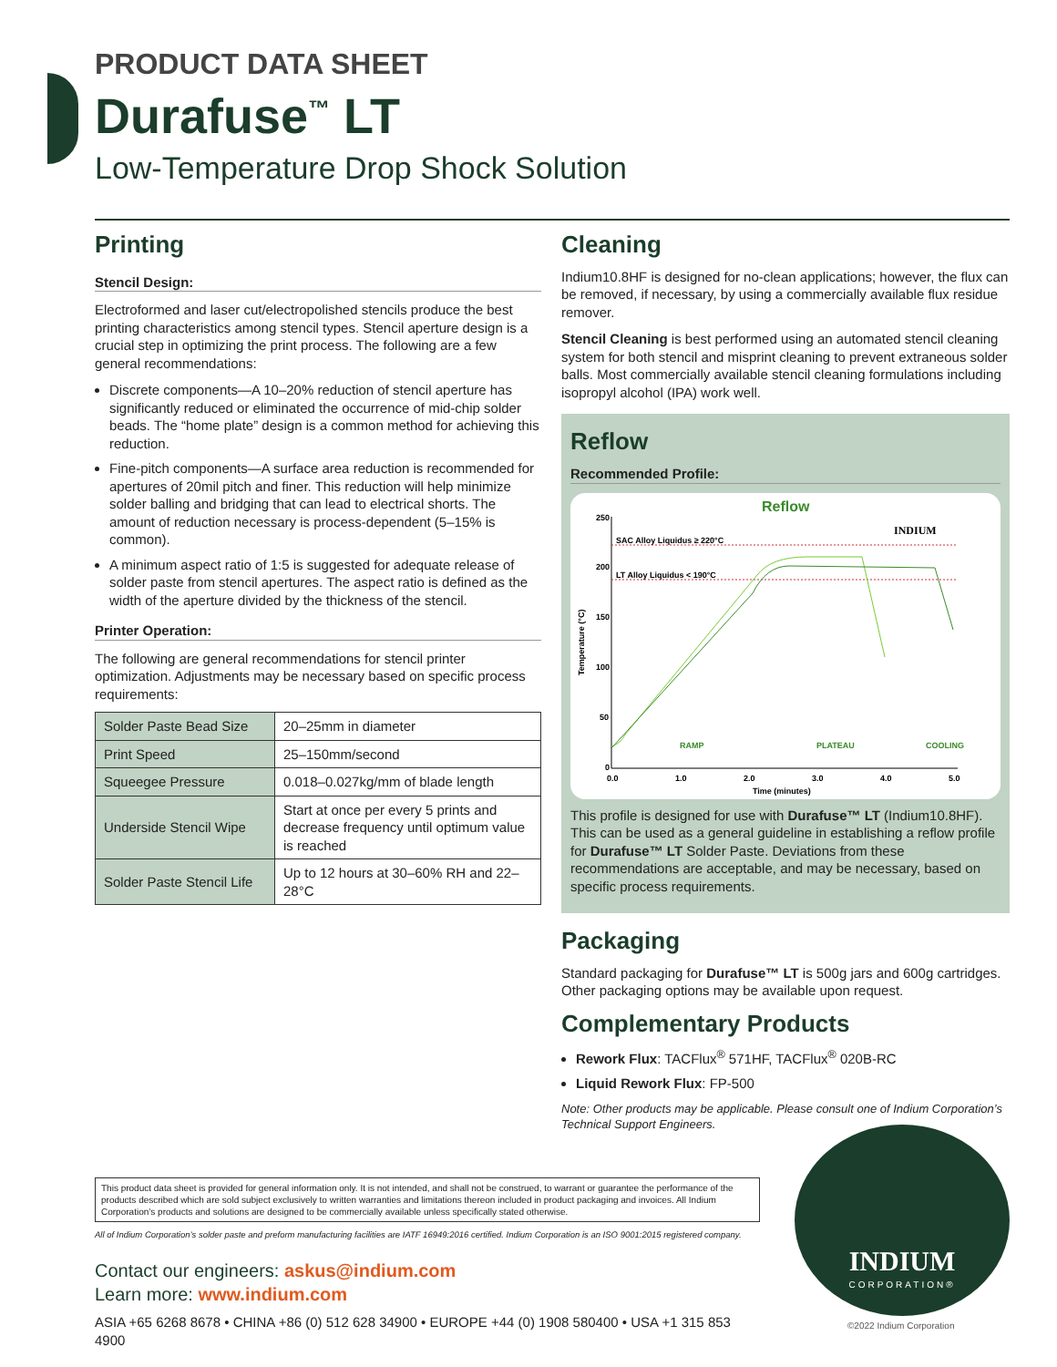PRODUCT DATA SHEET
Durafuse<sup>™</sup> LT
Low-Temperature Drop Shock Solution
Printing
Stencil Design:
Electroformed and laser cut/electropolished stencils produce the best printing characteristics among stencil types. Stencil aperture design is a crucial step in optimizing the print process. The following are a few general recommendations:
Discrete components—A 10–20% reduction of stencil aperture has significantly reduced or eliminated the occurrence of mid-chip solder beads. The “home plate” design is a common method for achieving this reduction.
Fine-pitch components—A surface area reduction is recommended for apertures of 20mil pitch and finer. This reduction will help minimize solder balling and bridging that can lead to electrical shorts. The amount of reduction necessary is process-dependent (5–15% is common).
A minimum aspect ratio of 1:5 is suggested for adequate release of solder paste from stencil apertures. The aspect ratio is defined as the width of the aperture divided by the thickness of the stencil.
Printer Operation:
The following are general recommendations for stencil printer optimization. Adjustments may be necessary based on specific process requirements:
| Solder Paste Bead Size | 20–25mm in diameter |
| Print Speed | 25–150mm/second |
| Squeegee Pressure | 0.018–0.027kg/mm of blade length |
| Underside Stencil Wipe | Start at once per every 5 prints and decrease frequency until optimum value is reached |
| Solder Paste Stencil Life | Up to 12 hours at 30–60% RH and 22–28°C |
Cleaning
Indium10.8HF is designed for no-clean applications; however, the flux can be removed, if necessary, by using a commercially available flux residue remover.
Stencil Cleaning is best performed using an automated stencil cleaning system for both stencil and misprint cleaning to prevent extraneous solder balls. Most commercially available stencil cleaning formulations including isopropyl alcohol (IPA) work well.
Reflow
Recommended Profile:
Reflow
250
200
150
100
50
0
0.0
1.0
2.0
3.0
4.0
5.0
Time (minutes)
Temperature (°C)
SAC Alloy Liquidus ≥ 220°C
LT Alloy Liquidus < 190°C
RAMP
PLATEAU
COOLING
INDIUM
This profile is designed for use with Durafuse™ LT (Indium10.8HF). This can be used as a general guideline in establishing a reflow profile for Durafuse™ LT Solder Paste. Deviations from these recommendations are acceptable, and may be necessary, based on specific process requirements.
Packaging
Standard packaging for Durafuse™ LT is 500g jars and 600g cartridges. Other packaging options may be available upon request.
Complementary Products
Rework Flux: TACFlux<sup>®</sup> 571HF, TACFlux<sup>®</sup> 020B-RC
Liquid Rework Flux: FP-500
Note: Other products may be applicable. Please consult one of Indium Corporation’s Technical Support Engineers.
This product data sheet is provided for general information only. It is not intended, and shall not be construed, to warrant or guarantee the performance of the products described which are sold subject exclusively to written warranties and limitations thereon included in product packaging and invoices. All Indium Corporation’s products and solutions are designed to be commercially available unless specifically stated otherwise.
All of Indium Corporation’s solder paste and preform manufacturing facilities are IATF 16949:2016 certified. Indium Corporation is an ISO 9001:2015 registered company.
Contact our engineers: askus@indium.com
Learn more: www.indium.com
ASIA +65 6268 8678 • CHINA +86 (0) 512 628 34900 • EUROPE +44 (0) 1908 580400 • USA +1 315 853 4900
INDIUM
CORPORATION®
©2022 Indium Corporation